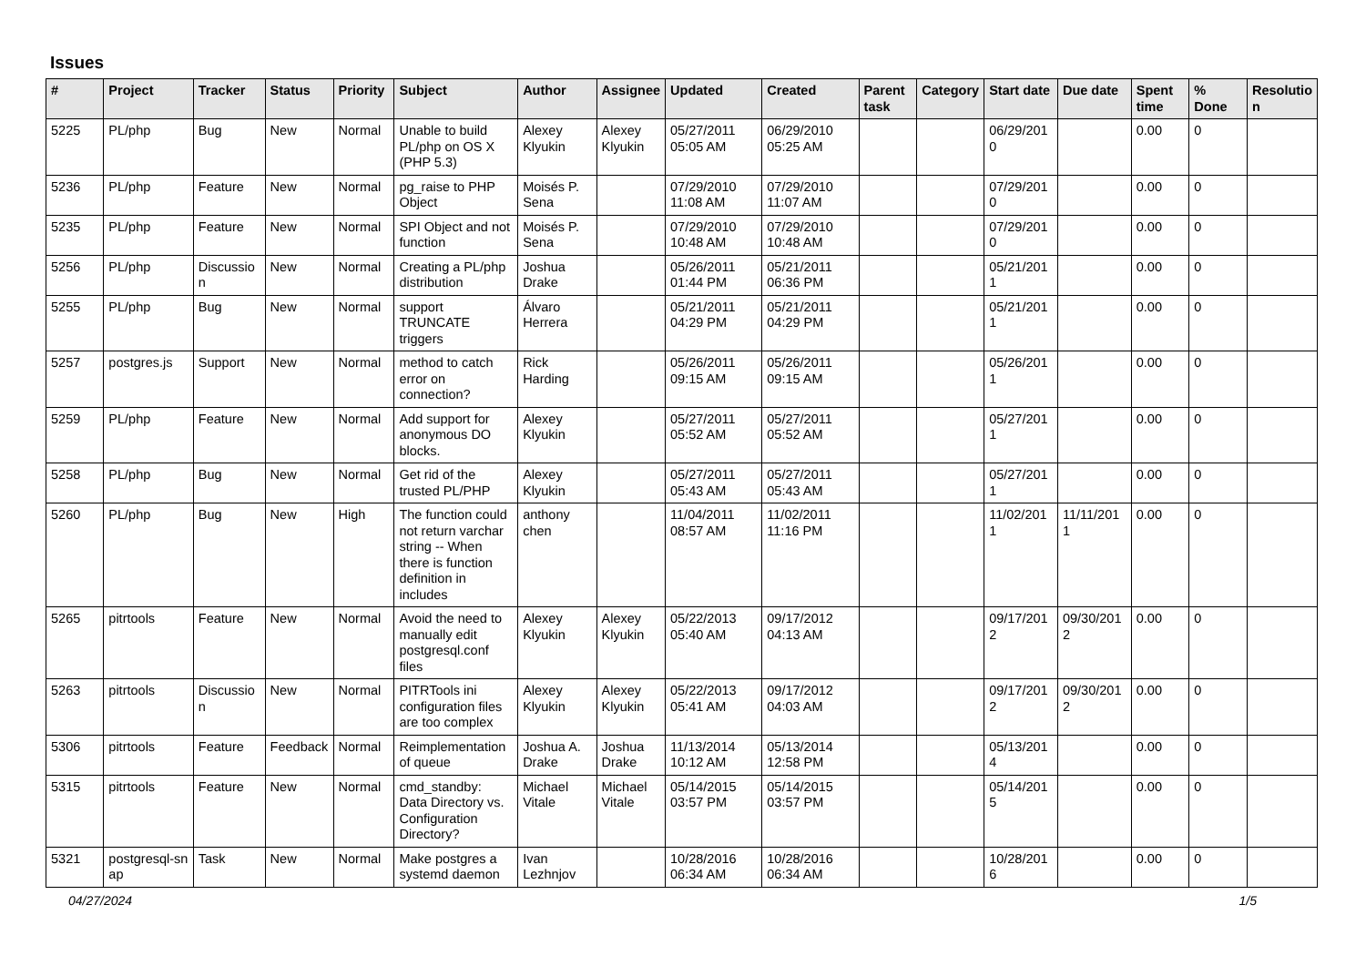Issues
| # | Project | Tracker | Status | Priority | Subject | Author | Assignee | Updated | Created | Parent task | Category | Start date | Due date | Spent time | % Done | Resolutio n |
| --- | --- | --- | --- | --- | --- | --- | --- | --- | --- | --- | --- | --- | --- | --- | --- | --- |
| 5225 | PL/php | Bug | New | Normal | Unable to build PL/php on OS X (PHP 5.3) | Alexey Klyukin | Alexey Klyukin | 05/27/2011 05:05 AM | 06/29/2010 05:25 AM | | | 06/29/201 0 | | 0.00 | 0 | |
| 5236 | PL/php | Feature | New | Normal | pg_raise to PHP Object | Moisés P. Sena | | 07/29/2010 11:08 AM | 07/29/2010 11:07 AM | | | 07/29/201 0 | | 0.00 | 0 | |
| 5235 | PL/php | Feature | New | Normal | SPI Object and not function | Moisés P. Sena | | 07/29/2010 10:48 AM | 07/29/2010 10:48 AM | | | 07/29/201 0 | | 0.00 | 0 | |
| 5256 | PL/php | Discussio n | New | Normal | Creating a PL/php distribution | Joshua Drake | | 05/26/2011 01:44 PM | 05/21/2011 06:36 PM | | | 05/21/201 1 | | 0.00 | 0 | |
| 5255 | PL/php | Bug | New | Normal | support TRUNCATE triggers | Álvaro Herrera | | 05/21/2011 04:29 PM | 05/21/2011 04:29 PM | | | 05/21/201 1 | | 0.00 | 0 | |
| 5257 | postgres.js | Support | New | Normal | method to catch error on connection? | Rick Harding | | 05/26/2011 09:15 AM | 05/26/2011 09:15 AM | | | 05/26/201 1 | | 0.00 | 0 | |
| 5259 | PL/php | Feature | New | Normal | Add support for anonymous DO blocks. | Alexey Klyukin | | 05/27/2011 05:52 AM | 05/27/2011 05:52 AM | | | 05/27/201 1 | | 0.00 | 0 | |
| 5258 | PL/php | Bug | New | Normal | Get rid of the trusted PL/PHP | Alexey Klyukin | | 05/27/2011 05:43 AM | 05/27/2011 05:43 AM | | | 05/27/201 1 | | 0.00 | 0 | |
| 5260 | PL/php | Bug | New | High | The function could not return varchar string -- When there is function definition in includes | anthony chen | | 11/04/2011 08:57 AM | 11/02/2011 11:16 PM | | | 11/02/201 1 | 11/11/201 1 | 0.00 | 0 | |
| 5265 | pitrtools | Feature | New | Normal | Avoid the need to manually edit postgresql.conf files | Alexey Klyukin | Alexey Klyukin | 05/22/2013 05:40 AM | 09/17/2012 04:13 AM | | | 09/17/201 2 | 09/30/201 2 | 0.00 | 0 | |
| 5263 | pitrtools | Discussio n | New | Normal | PITRTools ini configuration files are too complex | Alexey Klyukin | Alexey Klyukin | 05/22/2013 05:41 AM | 09/17/2012 04:03 AM | | | 09/17/201 2 | 09/30/201 2 | 0.00 | 0 | |
| 5306 | pitrtools | Feature | Feedback | Normal | Reimplementation of queue | Joshua A. Drake | Joshua Drake | 11/13/2014 10:12 AM | 05/13/2014 12:58 PM | | | 05/13/201 4 | | 0.00 | 0 | |
| 5315 | pitrtools | Feature | New | Normal | cmd_standby: Data Directory vs. Configuration Directory? | Michael Vitale | Michael Vitale | 05/14/2015 03:57 PM | 05/14/2015 03:57 PM | | | 05/14/201 5 | | 0.00 | 0 | |
| 5321 | postgresql-sn ap | Task | New | Normal | Make postgres a systemd daemon | Ivan Lezhnjov | | 10/28/2016 06:34 AM | 10/28/2016 06:34 AM | | | 10/28/201 6 | | 0.00 | 0 | |
04/27/2024 1/5